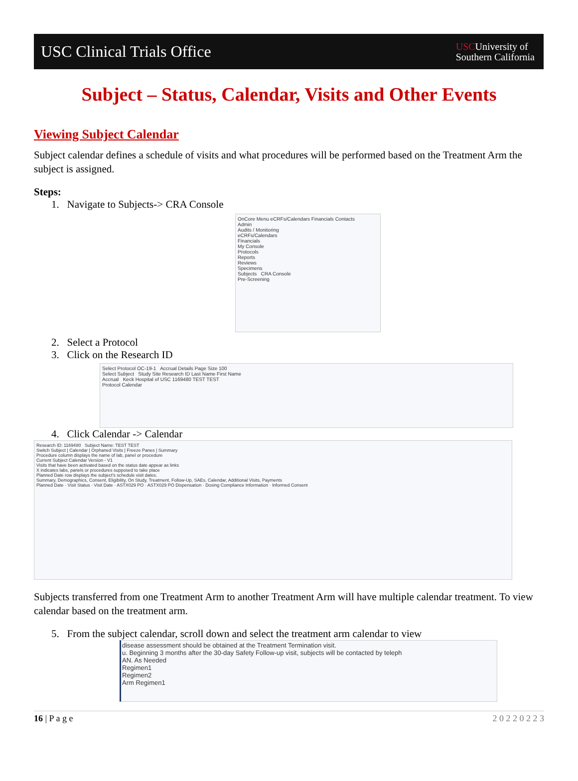USC Clinical Trials Office
USCUniversity of
Southern California
Subject – Status, Calendar, Visits and Other Events
Viewing Subject Calendar
Subject calendar defines a schedule of visits and what procedures will be performed based on the Treatment Arm the subject is assigned.
Steps:
1. Navigate to Subjects-> CRA Console
OnCore Menu eCRFs/Calendars Financials Contacts
Admin
Audits / Monitoring
eCRFs/Calendars
Financials
My Console
Protocols
Reports
Reviews
Specimens
Subjects CRA Console
Pre-Screening
2. Select a Protocol
3. Click on the Research ID
Select Protocol OC-19-1 Accrual Details Page Size 100
Select Subject Study Site Research ID Last Name First Name
Accrual Keck Hospital of USC 1169480 TEST TEST
Protocol Calendar
4. Click Calendar -> Calendar
Research ID: 1169480 Subject Name: TEST TEST
Switch Subject | Calendar | Orphaned Visits | Freeze Panes | Summary
Procedure column displays the name of lab, panel or procedure
Current Subject Calendar Version - V1
Visits that have been activated based on the status date appear as links
X indicates labs, panels or procedures supposed to take place
Planned Date row displays the subject's schedule visit dates.
Summary, Demographics, Consent, Eligibility, On Study, Treatment, Follow-Up, SAEs, Calendar, Additional Visits, Payments
Planned Date · Visit Status · Visit Date · ASTX029 PO · ASTX029 PO Dispensation · Dosing Compliance Information · Informed Consent
Subjects transferred from one Treatment Arm to another Treatment Arm will have multiple calendar treatment. To view calendar based on the treatment arm.
5. From the subject calendar, scroll down and select the treatment arm calendar to view
disease assessment should be obtained at the Treatment Termination visit.
u. Beginning 3 months after the 30-day Safety Follow-up visit, subjects will be contacted by teleph
AN. As Needed
Regimen1
Regimen2
Arm Regimen1
16 | P a g e 2 0 2 2 0 2 2 3